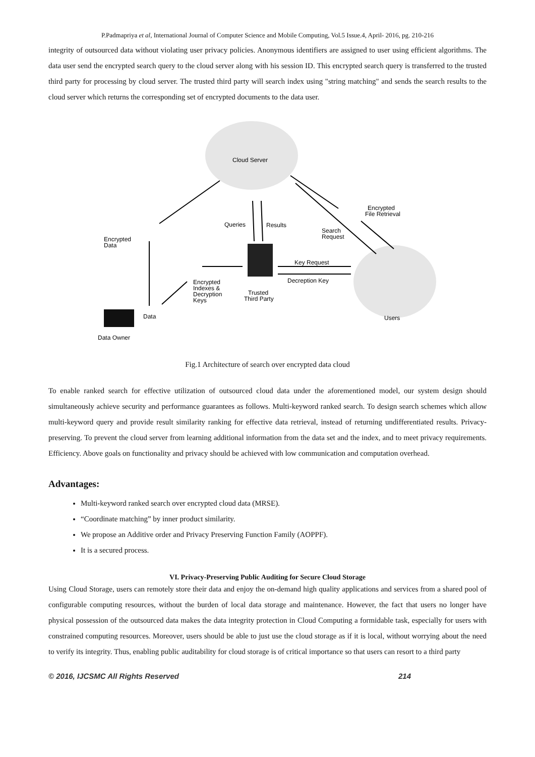P.Padmapriya et al, International Journal of Computer Science and Mobile Computing, Vol.5 Issue.4, April- 2016, pg. 210-216
integrity of outsourced data without violating user privacy policies. Anonymous identifiers are assigned to user using efficient algorithms. The data user send the encrypted search query to the cloud server along with his session ID. This encrypted search query is transferred to the trusted third party for processing by cloud server. The trusted third party will search index using "string matching" and sends the search results to the cloud server which returns the corresponding set of encrypted documents to the data user.
Cloud Server
Encrypted
Data
Queries
Results
Search
Request
Encrypted
File Retrieval
Key Request
Decreption Key
Encrypted
Indexes &
Decryption
Keys
Trusted
Third Party
Data
Users
Data Owner
Fig.1 Architecture of search over encrypted data cloud
To enable ranked search for effective utilization of outsourced cloud data under the aforementioned model, our system design should simultaneously achieve security and performance guarantees as follows. Multi-keyword ranked search. To design search schemes which allow multi-keyword query and provide result similarity ranking for effective data retrieval, instead of returning undifferentiated results. Privacy-preserving. To prevent the cloud server from learning additional information from the data set and the index, and to meet privacy requirements. Efficiency. Above goals on functionality and privacy should be achieved with low communication and computation overhead.
Advantages:
Multi-keyword ranked search over encrypted cloud data (MRSE).
“Coordinate matching” by inner product similarity.
We propose an Additive order and Privacy Preserving Function Family (AOPPF).
It is a secured process.
VI. Privacy-Preserving Public Auditing for Secure Cloud Storage
Using Cloud Storage, users can remotely store their data and enjoy the on-demand high quality applications and services from a shared pool of configurable computing resources, without the burden of local data storage and maintenance. However, the fact that users no longer have physical possession of the outsourced data makes the data integrity protection in Cloud Computing a formidable task, especially for users with constrained computing resources. Moreover, users should be able to just use the cloud storage as if it is local, without worrying about the need to verify its integrity. Thus, enabling public auditability for cloud storage is of critical importance so that users can resort to a third party
© 2016, IJCSMC All Rights Reserved 214